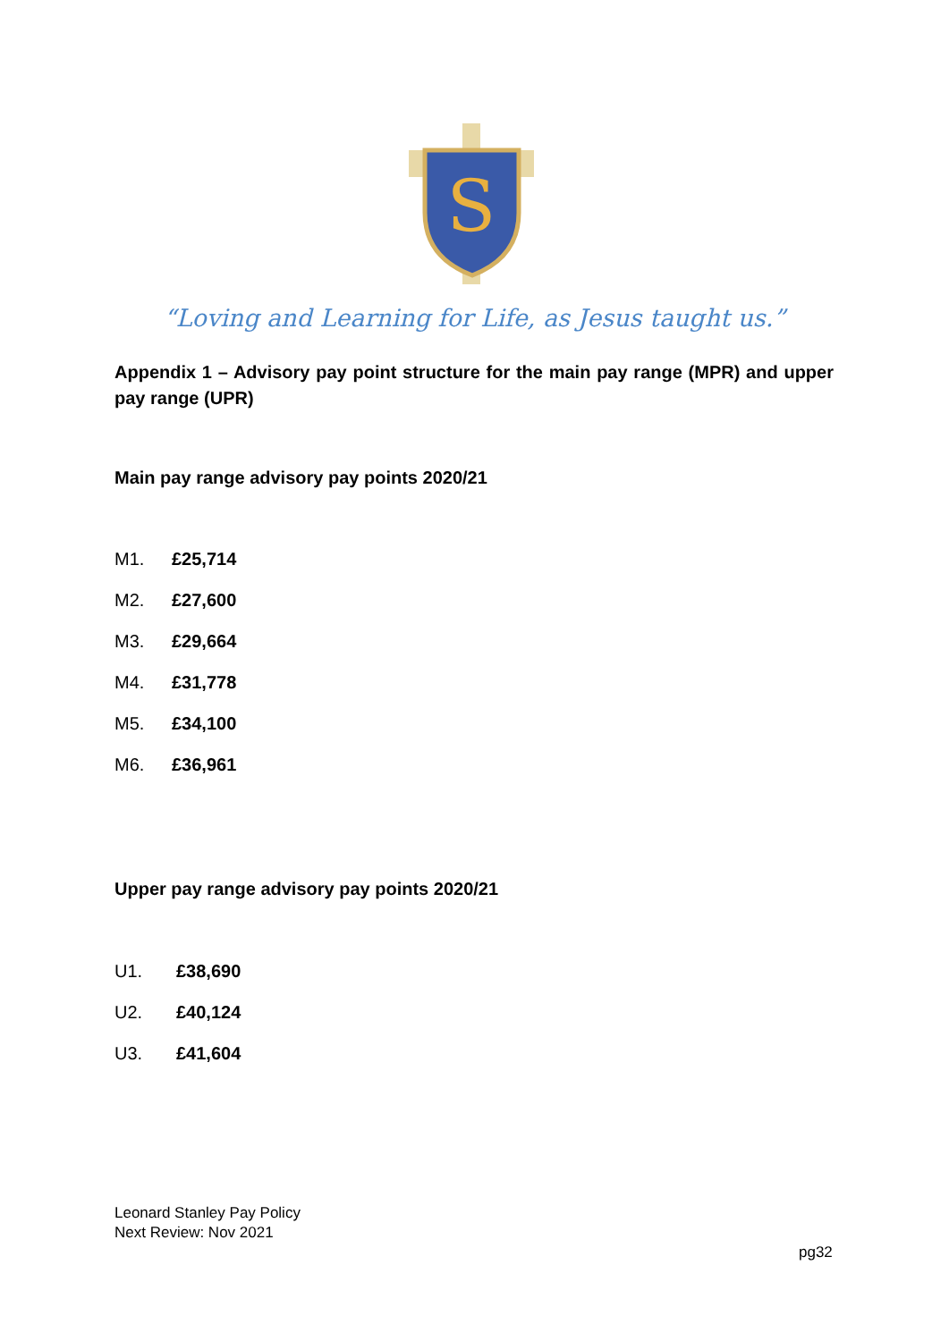S
“Loving and Learning for Life, as Jesus taught us.”
Appendix 1 – Advisory pay point structure for the main pay range (MPR) and upper pay range (UPR)
Main pay range advisory pay points 2020/21
M1. £25,714
M2. £27,600
M3. £29,664
M4. £31,778
M5. £34,100
M6. £36,961
Upper pay range advisory pay points 2020/21
U1. £38,690
U2. £40,124
U3. £41,604
Leonard Stanley Pay Policy
Next Review: Nov 2021
pg32